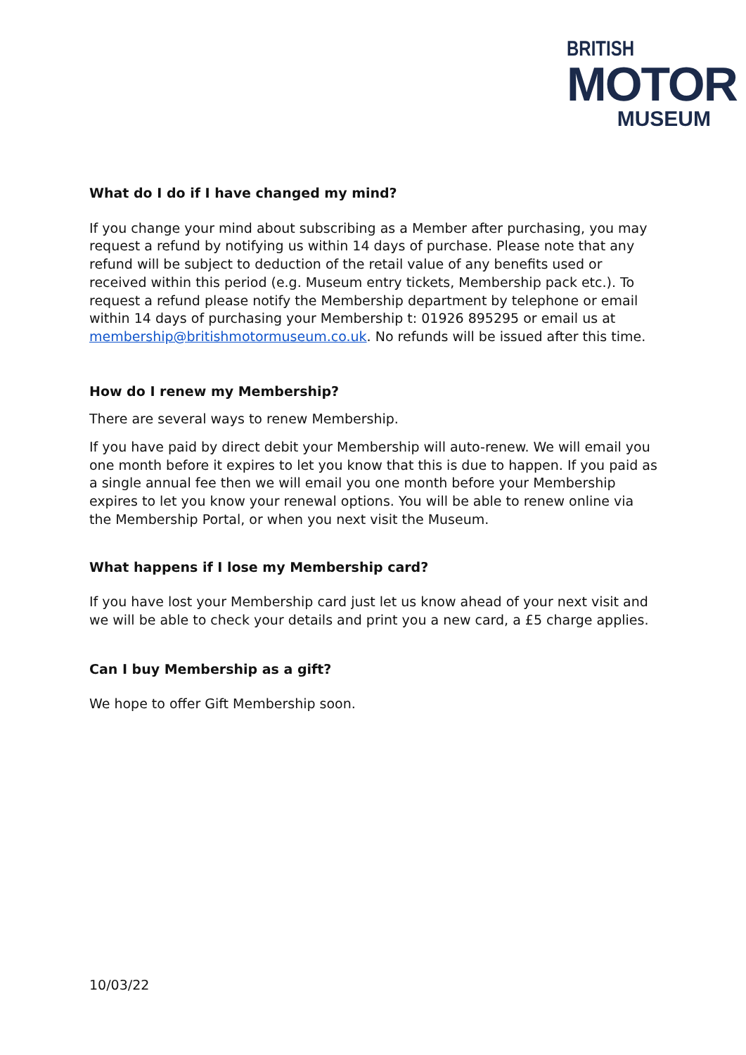BRITISH
MOTOR
MUSEUM
What do I do if I have changed my mind?
If you change your mind about subscribing as a Member after purchasing, you may request a refund by notifying us within 14 days of purchase. Please note that any refund will be subject to deduction of the retail value of any benefits used or received within this period (e.g. Museum entry tickets, Membership pack etc.). To request a refund please notify the Membership department by telephone or email within 14 days of purchasing your Membership t: 01926 895295 or email us at membership@britishmotormuseum.co.uk. No refunds will be issued after this time.
How do I renew my Membership?
There are several ways to renew Membership.
If you have paid by direct debit your Membership will auto-renew. We will email you one month before it expires to let you know that this is due to happen. If you paid as a single annual fee then we will email you one month before your Membership expires to let you know your renewal options. You will be able to renew online via the Membership Portal, or when you next visit the Museum.
What happens if I lose my Membership card?
If you have lost your Membership card just let us know ahead of your next visit and we will be able to check your details and print you a new card, a £5 charge applies.
Can I buy Membership as a gift?
We hope to offer Gift Membership soon.
10/03/22